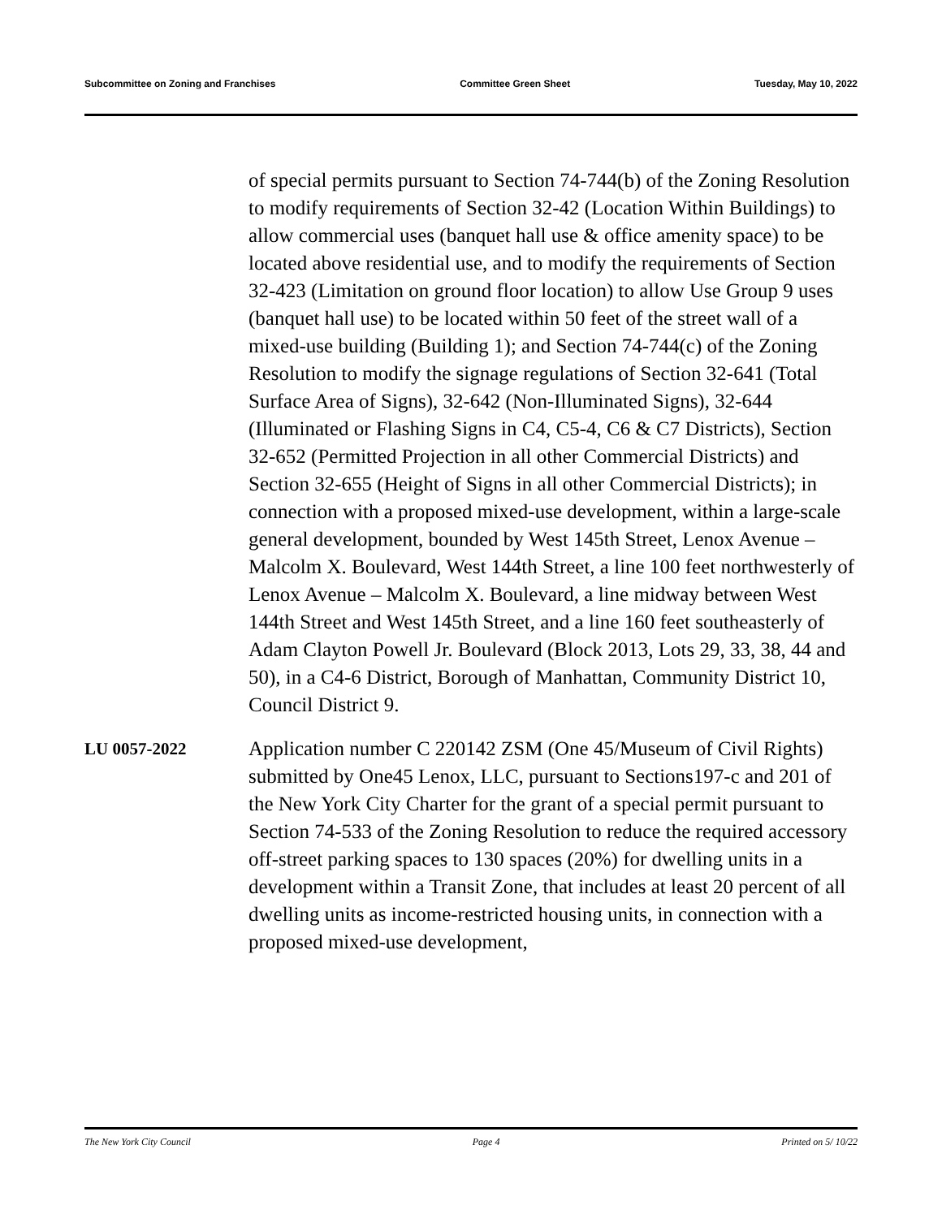Subcommittee on Zoning and Franchises Committee Green Sheet Tuesday, May 10, 2022
of special permits pursuant to Section 74-744(b) of the Zoning Resolution to modify requirements of Section 32-42 (Location Within Buildings) to allow commercial uses (banquet hall use & office amenity space) to be located above residential use, and to modify the requirements of Section 32-423 (Limitation on ground floor location) to allow Use Group 9 uses (banquet hall use) to be located within 50 feet of the street wall of a mixed-use building (Building 1); and Section 74-744(c) of the Zoning Resolution to modify the signage regulations of Section 32-641 (Total Surface Area of Signs), 32-642 (Non-Illuminated Signs), 32-644 (Illuminated or Flashing Signs in C4, C5-4, C6 & C7 Districts), Section 32-652 (Permitted Projection in all other Commercial Districts) and Section 32-655 (Height of Signs in all other Commercial Districts); in connection with a proposed mixed-use development, within a large-scale general development, bounded by West 145th Street, Lenox Avenue – Malcolm X. Boulevard, West 144th Street, a line 100 feet northwesterly of Lenox Avenue – Malcolm X. Boulevard, a line midway between West 144th Street and West 145th Street, and a line 160 feet southeasterly of Adam Clayton Powell Jr. Boulevard (Block 2013, Lots 29, 33, 38, 44 and 50), in a C4-6 District, Borough of Manhattan, Community District 10, Council District 9.
LU 0057-2022
Application number C 220142 ZSM (One 45/Museum of Civil Rights) submitted by One45 Lenox, LLC, pursuant to Sections197-c and 201 of the New York City Charter for the grant of a special permit pursuant to Section 74-533 of the Zoning Resolution to reduce the required accessory off-street parking spaces to 130 spaces (20%) for dwelling units in a development within a Transit Zone, that includes at least 20 percent of all dwelling units as income-restricted housing units, in connection with a proposed mixed-use development,
The New York City Council Page 4 Printed on 5/ 10/22